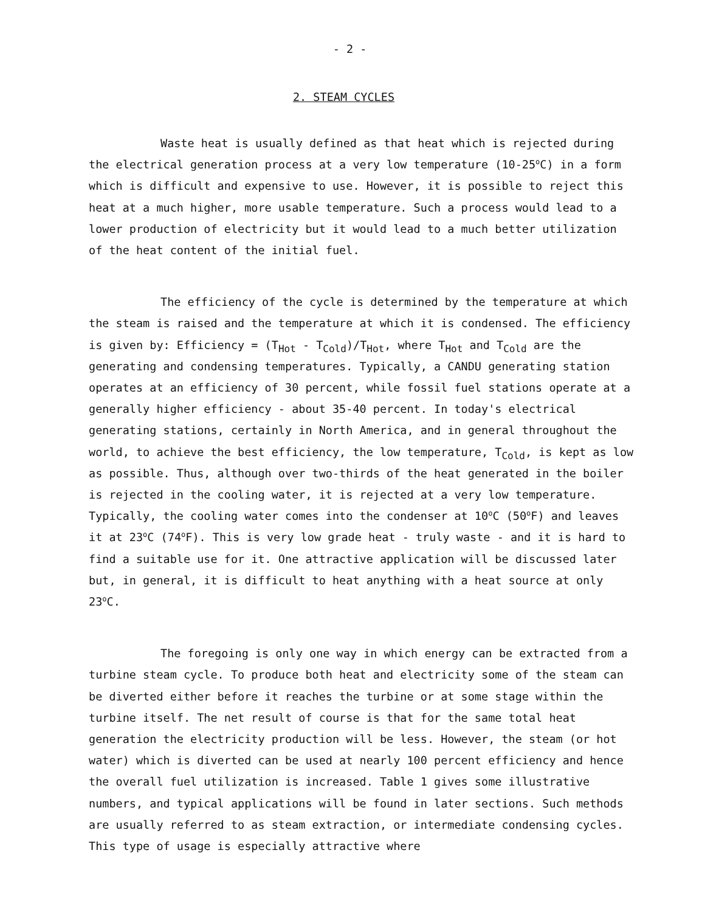- 2 -
2. STEAM CYCLES
Waste heat is usually defined as that heat which is rejected during the electrical generation process at a very low temperature (10-25<sup>o</sup>C) in a form which is difficult and expensive to use. However, it is possible to reject this heat at a much higher, more usable temperature. Such a process would lead to a lower production of electricity but it would lead to a much better utilization of the heat content of the initial fuel.
The efficiency of the cycle is determined by the temperature at which the steam is raised and the temperature at which it is condensed. The efficiency is given by: Efficiency = (T<sub>Hot</sub> - T<sub>Cold</sub>)/T<sub>Hot</sub>, where T<sub>Hot</sub> and T<sub>Cold</sub> are the generating and condensing temperatures. Typically, a CANDU generating station operates at an efficiency of 30 percent, while fossil fuel stations operate at a generally higher efficiency - about 35-40 percent. In today's electrical generating stations, certainly in North America, and in general throughout the world, to achieve the best efficiency, the low temperature, T<sub>Cold</sub>, is kept as low as possible. Thus, although over two-thirds of the heat generated in the boiler is rejected in the cooling water, it is rejected at a very low temperature. Typically, the cooling water comes into the condenser at 10<sup>o</sup>C (50<sup>o</sup>F) and leaves it at 23<sup>o</sup>C (74<sup>o</sup>F). This is very low grade heat - truly waste - and it is hard to find a suitable use for it. One attractive application will be discussed later but, in general, it is difficult to heat anything with a heat source at only 23<sup>o</sup>C.
The foregoing is only one way in which energy can be extracted from a turbine steam cycle. To produce both heat and electricity some of the steam can be diverted either before it reaches the turbine or at some stage within the turbine itself. The net result of course is that for the same total heat generation the electricity production will be less. However, the steam (or hot water) which is diverted can be used at nearly 100 percent efficiency and hence the overall fuel utilization is increased. Table 1 gives some illustrative numbers, and typical applications will be found in later sections. Such methods are usually referred to as steam extraction, or intermediate condensing cycles. This type of usage is especially attractive where